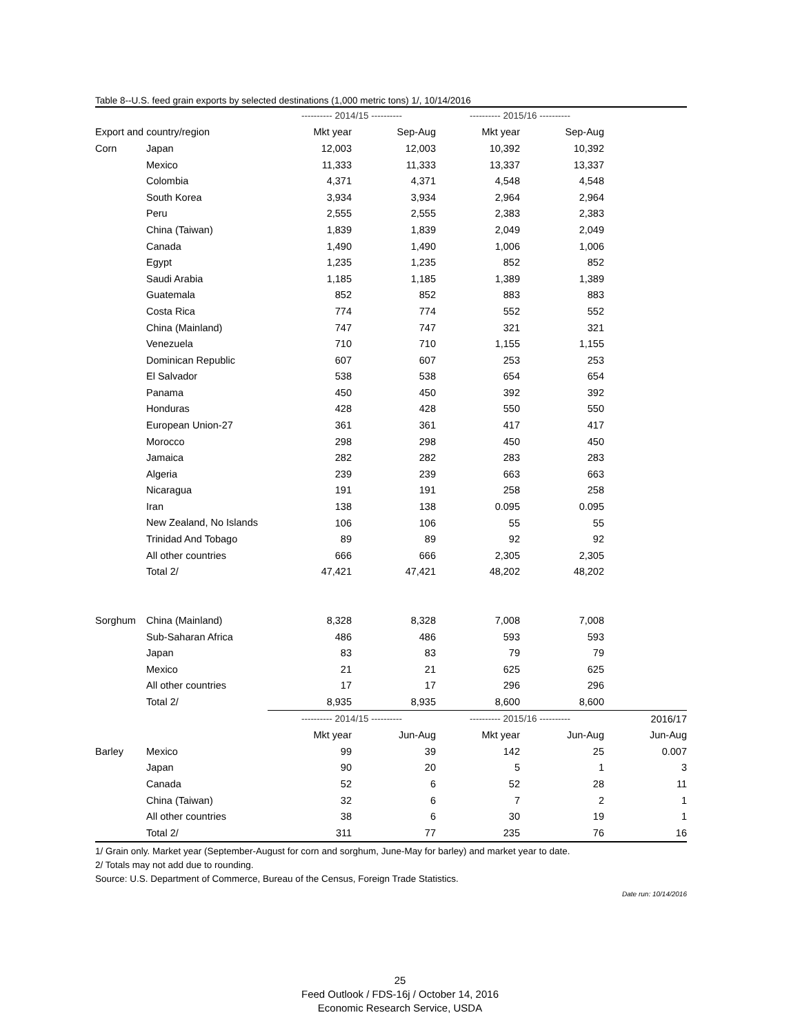Table 8--U.S. feed grain exports by selected destinations (1,000 metric tons) 1/, 10/14/2016
| | | ---------- 2014/15 ---------- | | ---------- 2015/16 ---------- | | |
| --- | --- | --- | --- | --- | --- | --- |
| Export and country/region | | Mkt year | Sep-Aug | Mkt year | Sep-Aug | |
| Corn | Japan | 12,003 | 12,003 | 10,392 | 10,392 | |
| | Mexico | 11,333 | 11,333 | 13,337 | 13,337 | |
| | Colombia | 4,371 | 4,371 | 4,548 | 4,548 | |
| | South Korea | 3,934 | 3,934 | 2,964 | 2,964 | |
| | Peru | 2,555 | 2,555 | 2,383 | 2,383 | |
| | China (Taiwan) | 1,839 | 1,839 | 2,049 | 2,049 | |
| | Canada | 1,490 | 1,490 | 1,006 | 1,006 | |
| | Egypt | 1,235 | 1,235 | 852 | 852 | |
| | Saudi Arabia | 1,185 | 1,185 | 1,389 | 1,389 | |
| | Guatemala | 852 | 852 | 883 | 883 | |
| | Costa Rica | 774 | 774 | 552 | 552 | |
| | China (Mainland) | 747 | 747 | 321 | 321 | |
| | Venezuela | 710 | 710 | 1,155 | 1,155 | |
| | Dominican Republic | 607 | 607 | 253 | 253 | |
| | El Salvador | 538 | 538 | 654 | 654 | |
| | Panama | 450 | 450 | 392 | 392 | |
| | Honduras | 428 | 428 | 550 | 550 | |
| | European Union-27 | 361 | 361 | 417 | 417 | |
| | Morocco | 298 | 298 | 450 | 450 | |
| | Jamaica | 282 | 282 | 283 | 283 | |
| | Algeria | 239 | 239 | 663 | 663 | |
| | Nicaragua | 191 | 191 | 258 | 258 | |
| | Iran | 138 | 138 | 0.095 | 0.095 | |
| | New Zealand, No Islands | 106 | 106 | 55 | 55 | |
| | Trinidad And Tobago | 89 | 89 | 92 | 92 | |
| | All other countries | 666 | 666 | 2,305 | 2,305 | |
| | Total 2/ | 47,421 | 47,421 | 48,202 | 48,202 | |
| Sorghum | China (Mainland) | 8,328 | 8,328 | 7,008 | 7,008 | |
| | Sub-Saharan Africa | 486 | 486 | 593 | 593 | |
| | Japan | 83 | 83 | 79 | 79 | |
| | Mexico | 21 | 21 | 625 | 625 | |
| | All other countries | 17 | 17 | 296 | 296 | |
| | Total 2/ | 8,935 | 8,935 | 8,600 | 8,600 | |
| | | ---------- 2014/15 ---------- | | ---------- 2015/16 ---------- | | 2016/17 |
| | | Mkt year | Jun-Aug | Mkt year | Jun-Aug | Jun-Aug |
| Barley | Mexico | 99 | 39 | 142 | 25 | 0.007 |
| | Japan | 90 | 20 | 5 | 1 | 3 |
| | Canada | 52 | 6 | 52 | 28 | 11 |
| | China (Taiwan) | 32 | 6 | 7 | 2 | 1 |
| | All other countries | 38 | 6 | 30 | 19 | 1 |
| | Total 2/ | 311 | 77 | 235 | 76 | 16 |
1/ Grain only. Market year (September-August for corn and sorghum, June-May for barley) and market year to date.
2/ Totals may not add due to rounding.
Source: U.S. Department of Commerce, Bureau of the Census, Foreign Trade Statistics.
Date run: 10/14/2016
25
Feed Outlook / FDS-16j / October 14, 2016
Economic Research Service, USDA